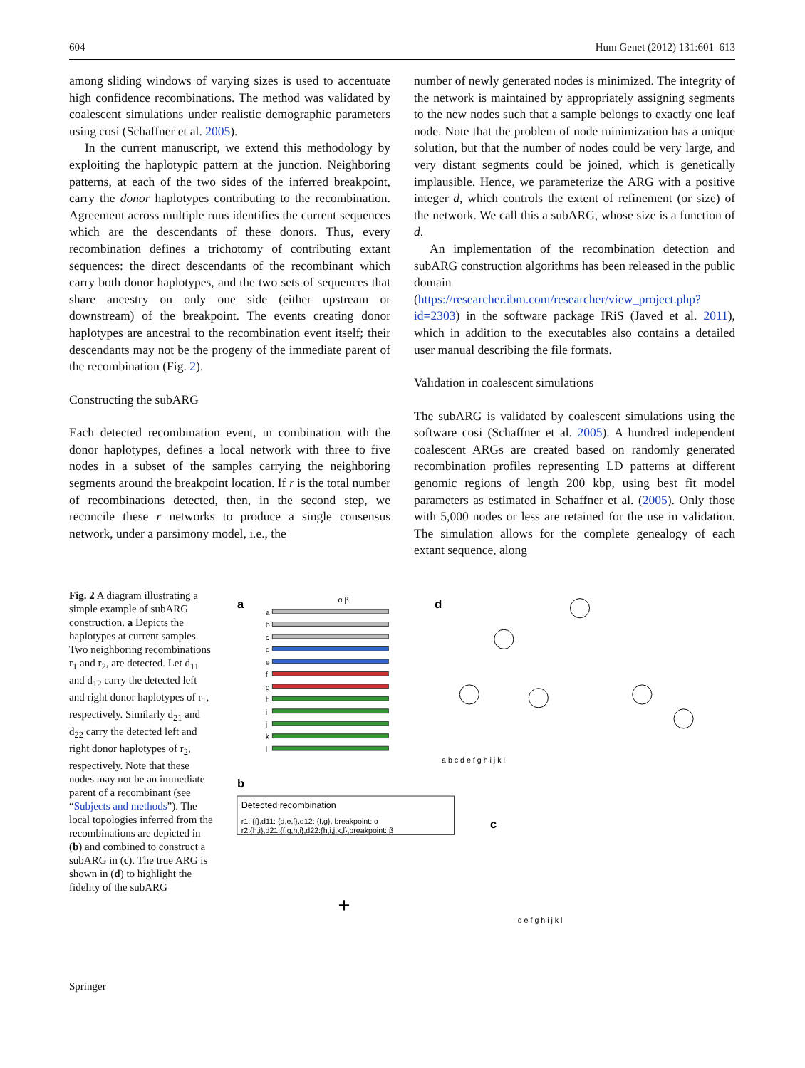604 Hum Genet (2012) 131:601–613
among sliding windows of varying sizes is used to accentuate high confidence recombinations. The method was validated by coalescent simulations under realistic demographic parameters using cosi (Schaffner et al. 2005).
In the current manuscript, we extend this methodology by exploiting the haplotypic pattern at the junction. Neighboring patterns, at each of the two sides of the inferred breakpoint, carry the donor haplotypes contributing to the recombination. Agreement across multiple runs identifies the current sequences which are the descendants of these donors. Thus, every recombination defines a trichotomy of contributing extant sequences: the direct descendants of the recombinant which carry both donor haplotypes, and the two sets of sequences that share ancestry on only one side (either upstream or downstream) of the breakpoint. The events creating donor haplotypes are ancestral to the recombination event itself; their descendants may not be the progeny of the immediate parent of the recombination (Fig. 2).
Constructing the subARG
Each detected recombination event, in combination with the donor haplotypes, defines a local network with three to five nodes in a subset of the samples carrying the neighboring segments around the breakpoint location. If r is the total number of recombinations detected, then, in the second step, we reconcile these r networks to produce a single consensus network, under a parsimony model, i.e., the
number of newly generated nodes is minimized. The integrity of the network is maintained by appropriately assigning segments to the new nodes such that a sample belongs to exactly one leaf node. Note that the problem of node minimization has a unique solution, but that the number of nodes could be very large, and very distant segments could be joined, which is genetically implausible. Hence, we parameterize the ARG with a positive integer d, which controls the extent of refinement (or size) of the network. We call this a subARG, whose size is a function of d.
An implementation of the recombination detection and subARG construction algorithms has been released in the public domain (https://researcher.ibm.com/researcher/view_project.php?id=2303) in the software package IRiS (Javed et al. 2011), which in addition to the executables also contains a detailed user manual describing the file formats.
Validation in coalescent simulations
The subARG is validated by coalescent simulations using the software cosi (Schaffner et al. 2005). A hundred independent coalescent ARGs are created based on randomly generated recombination profiles representing LD patterns at different genomic regions of length 200 kbp, using best fit model parameters as estimated in Schaffner et al. (2005). Only those with 5,000 nodes or less are retained for the use in validation. The simulation allows for the complete genealogy of each extant sequence, along
Fig. 2 A diagram illustrating a simple example of subARG construction. a Depicts the haplotypes at current samples. Two neighboring recombinations r<sub>1</sub> and r<sub>2</sub>, are detected. Let d<sub>11</sub> and d<sub>12</sub> carry the detected left and right donor haplotypes of r<sub>1</sub>, respectively. Similarly d<sub>21</sub> and d<sub>22</sub> carry the detected left and right donor haplotypes of r<sub>2</sub>, respectively. Note that these nodes may not be an immediate parent of a recombinant (see “Subjects and methods”). The local topologies inferred from the recombinations are depicted in (b) and combined to construct a subARG in (c). The true ARG is shown in (d) to highlight the fidelity of the subARG
a
α β
a
b
c
d
e
f
g
h
i
j
k
l
b
Detected recombination
r1: {f},d11: {d,e,f},d12: {f,g}, breakpoint: α
r2:{h,i},d21:{f,g,h,i},d22:{h,i,j,k,l},breakpoint: β
+
d
c
a b c d e f g h i j k l
d e f g h i j k l
Springer